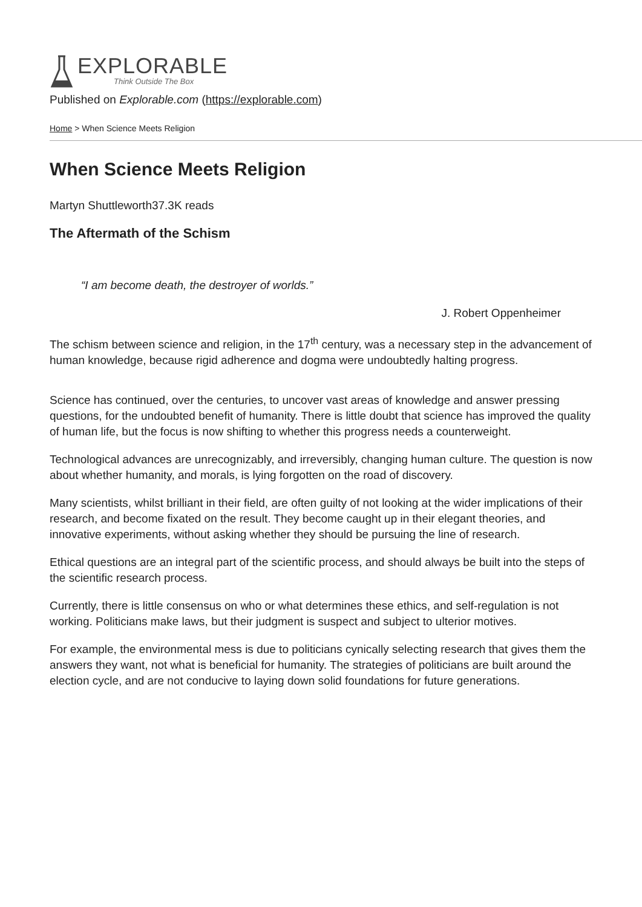EXPLORABLE
Think Outside The Box
Published on Explorable.com (https://explorable.com)
Home > When Science Meets Religion
When Science Meets Religion
Martyn Shuttleworth37.3K reads
The Aftermath of the Schism
“I am become death, the destroyer of worlds.”
J. Robert Oppenheimer
The schism between science and religion, in the 17<sup>th</sup> century, was a necessary step in the advancement of human knowledge, because rigid adherence and dogma were undoubtedly halting progress.
Science has continued, over the centuries, to uncover vast areas of knowledge and answer pressing questions, for the undoubted benefit of humanity. There is little doubt that science has improved the quality of human life, but the focus is now shifting to whether this progress needs a counterweight.
Technological advances are unrecognizably, and irreversibly, changing human culture. The question is now about whether humanity, and morals, is lying forgotten on the road of discovery.
Many scientists, whilst brilliant in their field, are often guilty of not looking at the wider implications of their research, and become fixated on the result. They become caught up in their elegant theories, and innovative experiments, without asking whether they should be pursuing the line of research.
Ethical questions are an integral part of the scientific process, and should always be built into the steps of the scientific research process.
Currently, there is little consensus on who or what determines these ethics, and self-regulation is not working. Politicians make laws, but their judgment is suspect and subject to ulterior motives.
For example, the environmental mess is due to politicians cynically selecting research that gives them the answers they want, not what is beneficial for humanity. The strategies of politicians are built around the election cycle, and are not conducive to laying down solid foundations for future generations.